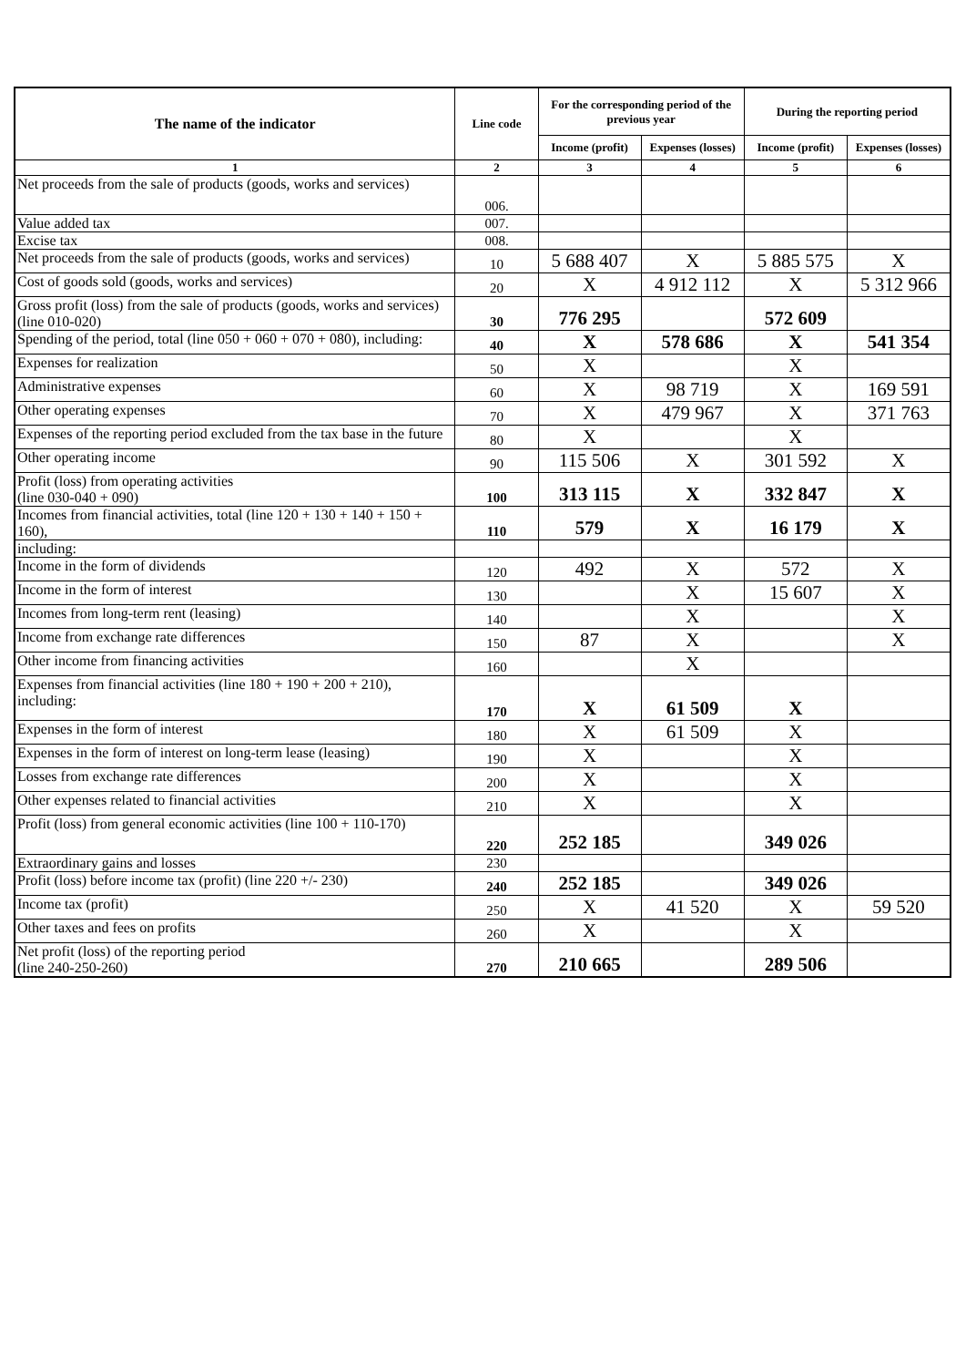| The name of the indicator | Line code | For the corresponding period of the previous year | | During the reporting period | |
| --- | --- | --- | --- | --- | --- |
| | | Income (profit) | Expenses (losses) | Income (profit) | Expenses (losses) |
| 1 | 2 | 3 | 4 | 5 | 6 |
| Net proceeds from the sale of products (goods, works and services) | 006. | | | | |
| Value added tax | 007. | | | | |
| Excise tax | 008. | | | | |
| Net proceeds from the sale of products (goods, works and services) | 10 | 5 688 407 | X | 5 885 575 | X |
| Cost of goods sold (goods, works and services) | 20 | X | 4 912 112 | X | 5 312 966 |
| Gross profit (loss) from the sale of products (goods, works and services) (line 010-020) | 30 | 776 295 | | 572 609 | |
| Spending of the period, total (line 050 + 060 + 070 + 080), including: | 40 | X | 578 686 | X | 541 354 |
| Expenses for realization | 50 | X | | X | |
| Administrative expenses | 60 | X | 98 719 | X | 169 591 |
| Other operating expenses | 70 | X | 479 967 | X | 371 763 |
| Expenses of the reporting period excluded from the tax base in the future | 80 | X | | X | |
| Other operating income | 90 | 115 506 | X | 301 592 | X |
| Profit (loss) from operating activities (line 030-040 + 090) | 100 | 313 115 | X | 332 847 | X |
| Incomes from financial activities, total (line 120 + 130 + 140 + 150 + 160), | 110 | 579 | X | 16 179 | X |
| including: | | | | | |
| Income in the form of dividends | 120 | 492 | X | 572 | X |
| Income in the form of interest | 130 | | X | 15 607 | X |
| Incomes from long-term rent (leasing) | 140 | | X | | X |
| Income from exchange rate differences | 150 | 87 | X | | X |
| Other income from financing activities | 160 | | X | | |
| Expenses from financial activities (line 180 + 190 + 200 + 210), including: | 170 | X | 61 509 | X | |
| Expenses in the form of interest | 180 | X | 61 509 | X | |
| Expenses in the form of interest on long-term lease (leasing) | 190 | X | | X | |
| Losses from exchange rate differences | 200 | X | | X | |
| Other expenses related to financial activities | 210 | X | | X | |
| Profit (loss) from general economic activities (line 100 + 110-170) | 220 | 252 185 | | 349 026 | |
| Extraordinary gains and losses | 230 | | | | |
| Profit (loss) before income tax (profit) (line 220 +/- 230) | 240 | 252 185 | | 349 026 | |
| Income tax (profit) | 250 | X | 41 520 | X | 59 520 |
| Other taxes and fees on profits | 260 | X | | X | |
| Net profit (loss) of the reporting period (line 240-250-260) | 270 | 210 665 | | 289 506 | |